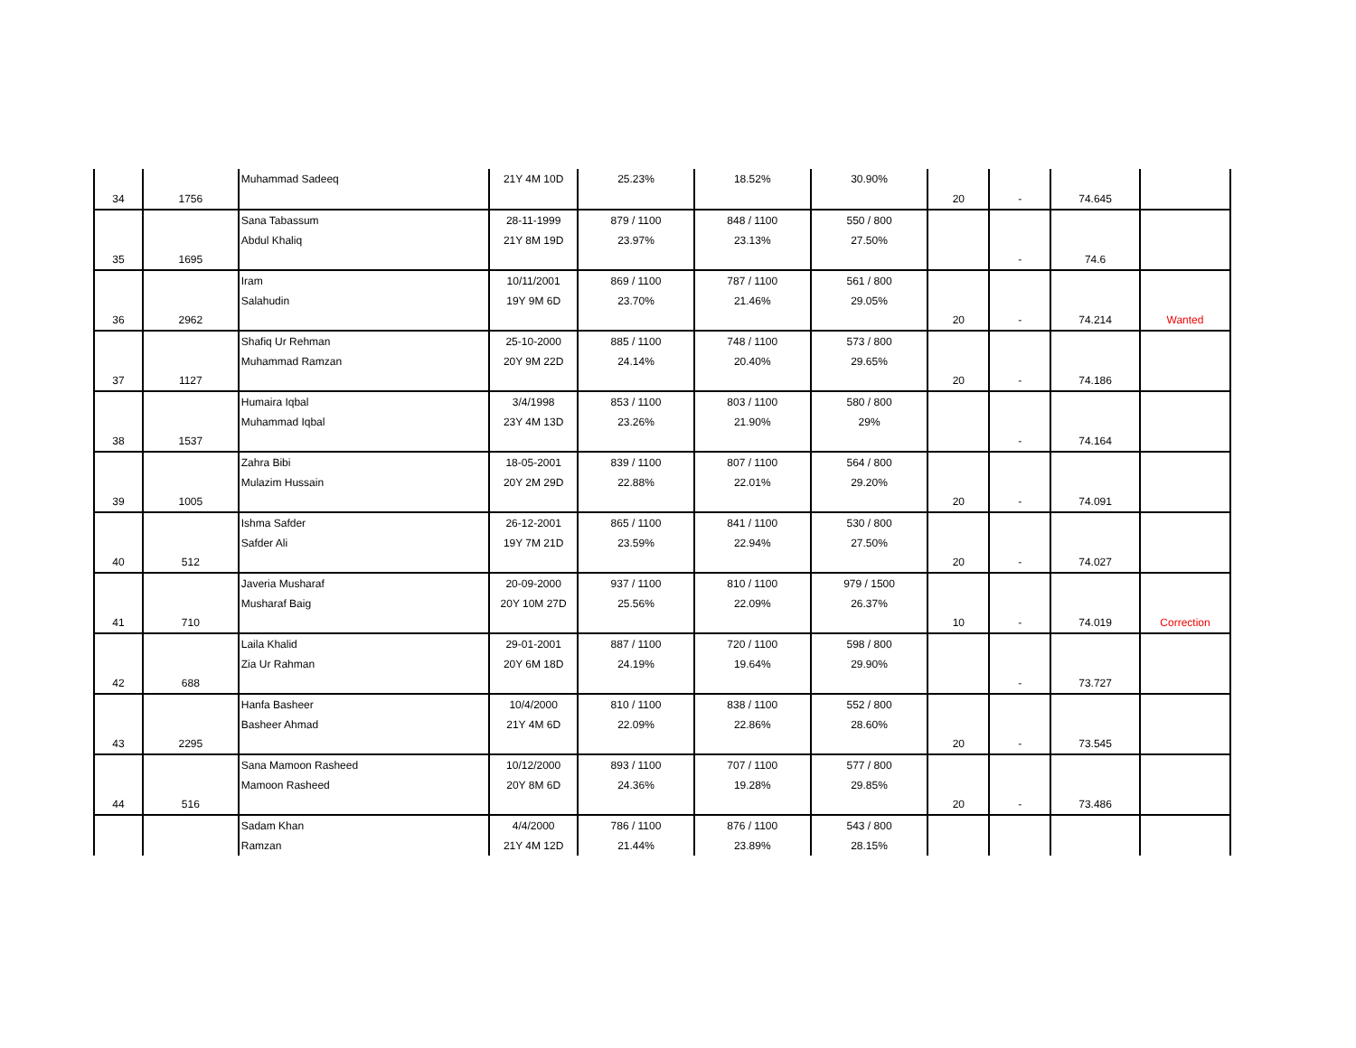| 34 | 1756 | Muhammad Sadeeq | 21Y 4M 10D | 25.23% | 18.52% | 30.90% | 20 | - | 74.645 | |
| 35 | 1695 | Sana Tabassum Abdul Khaliq | 28-11-1999 21Y 8M 19D | 879 / 1100 23.97% | 848 / 1100 23.13% | 550 / 800 27.50% | | - | 74.6 | |
| 36 | 2962 | Iram Salahudin | 10/11/2001 19Y 9M 6D | 869 / 1100 23.70% | 787 / 1100 21.46% | 561 / 800 29.05% | 20 | - | 74.214 | Wanted |
| 37 | 1127 | Shafiq Ur Rehman Muhammad Ramzan | 25-10-2000 20Y 9M 22D | 885 / 1100 24.14% | 748 / 1100 20.40% | 573 / 800 29.65% | 20 | - | 74.186 | |
| 38 | 1537 | Humaira Iqbal Muhammad Iqbal | 3/4/1998 23Y 4M 13D | 853 / 1100 23.26% | 803 / 1100 21.90% | 580 / 800 29% | | - | 74.164 | |
| 39 | 1005 | Zahra Bibi Mulazim Hussain | 18-05-2001 20Y 2M 29D | 839 / 1100 22.88% | 807 / 1100 22.01% | 564 / 800 29.20% | 20 | - | 74.091 | |
| 40 | 512 | Ishma Safder Safder Ali | 26-12-2001 19Y 7M 21D | 865 / 1100 23.59% | 841 / 1100 22.94% | 530 / 800 27.50% | 20 | - | 74.027 | |
| 41 | 710 | Javeria Musharaf Musharaf Baig | 20-09-2000 20Y 10M 27D | 937 / 1100 25.56% | 810 / 1100 22.09% | 979 / 1500 26.37% | 10 | - | 74.019 | Correction |
| 42 | 688 | Laila Khalid Zia Ur Rahman | 29-01-2001 20Y 6M 18D | 887 / 1100 24.19% | 720 / 1100 19.64% | 598 / 800 29.90% | | - | 73.727 | |
| 43 | 2295 | Hanfa Basheer Basheer Ahmad | 10/4/2000 21Y 4M 6D | 810 / 1100 22.09% | 838 / 1100 22.86% | 552 / 800 28.60% | 20 | - | 73.545 | |
| 44 | 516 | Sana Mamoon Rasheed Mamoon Rasheed | 10/12/2000 20Y 8M 6D | 893 / 1100 24.36% | 707 / 1100 19.28% | 577 / 800 29.85% | 20 | - | 73.486 | |
| | | Sadam Khan Ramzan | 4/4/2000 21Y 4M 12D | 786 / 1100 21.44% | 876 / 1100 23.89% | 543 / 800 28.15% | | | | |